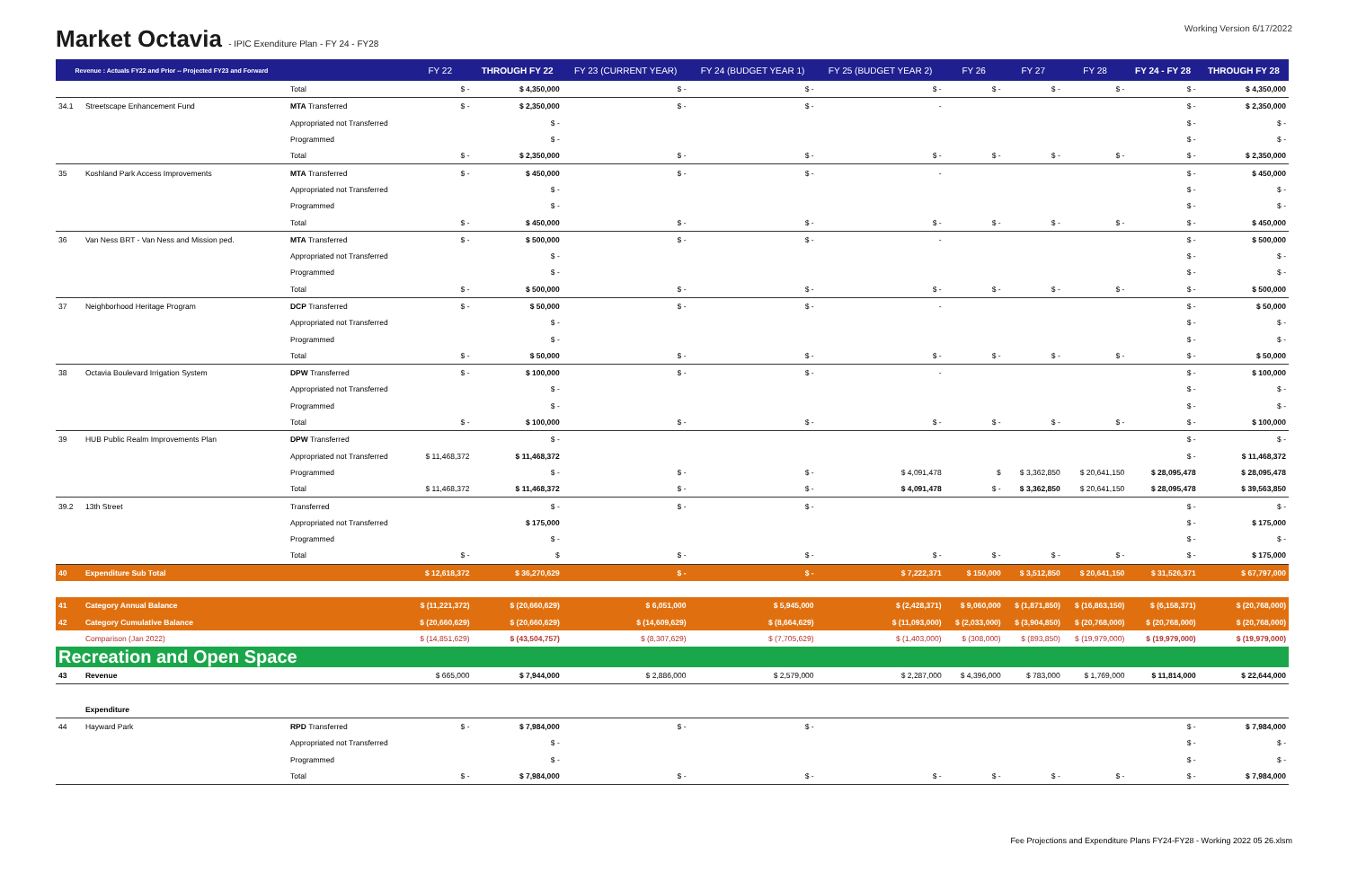Market Octavia - IPIC Exenditure Plan - FY 24 - FY28
Working Version 6/17/2022
| Revenue : Actuals FY22 and Prior -- Projected FY23 and Forward | | | FY 22 | THROUGH FY 22 | FY 23 (CURRENT YEAR) | FY 24 (BUDGET YEAR 1) | FY 25 (BUDGET YEAR 2) | FY 26 | FY 27 | FY 28 | FY 24 - FY 28 | THROUGH FY 28 |
| --- | --- | --- | --- | --- | --- | --- | --- | --- | --- | --- | --- | --- |
| | | Total | $ - | $ 4,350,000 | $ - | $ - | $ - | $ - | $ - | $ - | $ - | $ 4,350,000 |
| 34.1 | Streetscape Enhancement Fund | MTA Transferred | $ - | $ 2,350,000 | $ - | $ - | - | | | | $ - | $ 2,350,000 |
| | | Appropriated not Transferred | | $ - | | | | | | | $ - | $ - |
| | | Programmed | | $ - | | | | | | | $ - | $ - |
| | | Total | $ - | $ 2,350,000 | $ - | $ - | $ - | $ - | $ - | $ - | $ - | $ 2,350,000 |
| 35 | Koshland Park Access Improvements | MTA Transferred | $ - | $ 450,000 | $ - | $ - | - | | | | $ - | $ 450,000 |
| | | Appropriated not Transferred | | $ - | | | | | | | $ - | $ - |
| | | Programmed | | $ - | | | | | | | $ - | $ - |
| | | Total | $ - | $ 450,000 | $ - | $ - | $ - | $ - | $ - | $ - | $ - | $ 450,000 |
| 36 | Van Ness BRT - Van Ness and Mission ped. | MTA Transferred | $ - | $ 500,000 | $ - | $ - | - | | | | $ - | $ 500,000 |
| | | Appropriated not Transferred | | $ - | | | | | | | $ - | $ - |
| | | Programmed | | $ - | | | | | | | $ - | $ - |
| | | Total | $ - | $ 500,000 | $ - | $ - | $ - | $ - | $ - | $ - | $ - | $ 500,000 |
| 37 | Neighborhood Heritage Program | DCP Transferred | $ - | $ 50,000 | $ - | $ - | - | | | | $ - | $ 50,000 |
| | | Appropriated not Transferred | | $ - | | | | | | | $ - | $ - |
| | | Programmed | | $ - | | | | | | | $ - | $ - |
| | | Total | $ - | $ 50,000 | $ - | $ - | $ - | $ - | $ - | $ - | $ - | $ 50,000 |
| 38 | Octavia Boulevard Irrigation System | DPW Transferred | $ - | $ 100,000 | $ - | $ - | - | | | | $ - | $ 100,000 |
| | | Appropriated not Transferred | | $ - | | | | | | | $ - | $ - |
| | | Programmed | | $ - | | | | | | | $ - | $ - |
| | | Total | $ - | $ 100,000 | $ - | $ - | $ - | $ - | $ - | $ - | $ - | $ 100,000 |
| 39 | HUB Public Realm Improvements Plan | DPW Transferred | | $ - | | | | | | | $ - | $ - |
| | | Appropriated not Transferred | $ 11,468,372 | $ 11,468,372 | | | | | | | $ - | $ 11,468,372 |
| | | Programmed | | $ - | $ - | $ - | $ 4,091,478 | $ | $ 3,362,850 | $ 20,641,150 | $ 28,095,478 | $ 28,095,478 |
| | | Total | $ 11,468,372 | $ 11,468,372 | $ - | $ - | $ 4,091,478 | $ - | $ 3,362,850 | $ 20,641,150 | $ 28,095,478 | $ 39,563,850 |
| 39.2 | 13th Street | Transferred | | $ - | $ - | $ - | | | | | $ - | $ - |
| | | Appropriated not Transferred | | $ 175,000 | | | | | | | $ - | $ 175,000 |
| | | Programmed | | $ - | | | | | | | $ - | $ - |
| | | Total | $ - | $ | $ - | $ - | $ - | $ - | $ - | $ - | $ - | $ 175,000 |
| 40 | Expenditure Sub Total | | $ 12,618,372 | $ 36,270,629 | $ - | $ - | $ 7,222,371 | $ 150,000 | $ 3,512,850 | $ 20,641,150 | $ 31,526,371 | $ 67,797,000 |
| 41 | Category Annual Balance | | $ (11,221,372) | $ (20,660,629) | $ 6,051,000 | $ 5,945,000 | $ (2,428,371) | $ 9,060,000 | $ (1,871,850) | $ (16,863,150) | $ (6,158,371) | $ (20,768,000) |
| 42 | Category Cumulative Balance | | $ (20,660,629) | $ (20,660,629) | $ (14,609,629) | $ (8,664,629) | $ (11,093,000) | $ (2,033,000) | $ (3,904,850) | $ (20,768,000) | $ (20,768,000) | $ (20,768,000) |
| | Comparison (Jan 2022) | | $ (14,851,629) | $ (43,504,757) | $ (8,307,629) | $ (7,705,629) | $ (1,403,000) | $ (308,000) | $ (893,850) | $ (19,979,000) | $ (19,979,000) | $ (19,979,000) |
| Recreation and Open Space | | | | | | | | | | | | |
| 43 | Revenue | | $ 665,000 | $ 7,944,000 | $ 2,886,000 | $ 2,579,000 | $ 2,287,000 | $ 4,396,000 | $ 783,000 | $ 1,769,000 | $ 11,814,000 | $ 22,644,000 |
| | Expenditure | | | | | | | | | | | |
| 44 | Hayward Park | RPD Transferred | $ - | $ 7,984,000 | $ - | $ - | | | | | $ - | $ 7,984,000 |
| | | Appropriated not Transferred | | $ - | | | | | | | $ - | $ - |
| | | Programmed | | $ - | | | | | | | $ - | $ - |
| | | Total | $ - | $ 7,984,000 | $ - | $ - | $ - | $ - | $ - | $ - | $ - | $ 7,984,000 |
Fee Projections and Expenditure Plans FY24-FY28 - Working 2022 05 26.xlsm